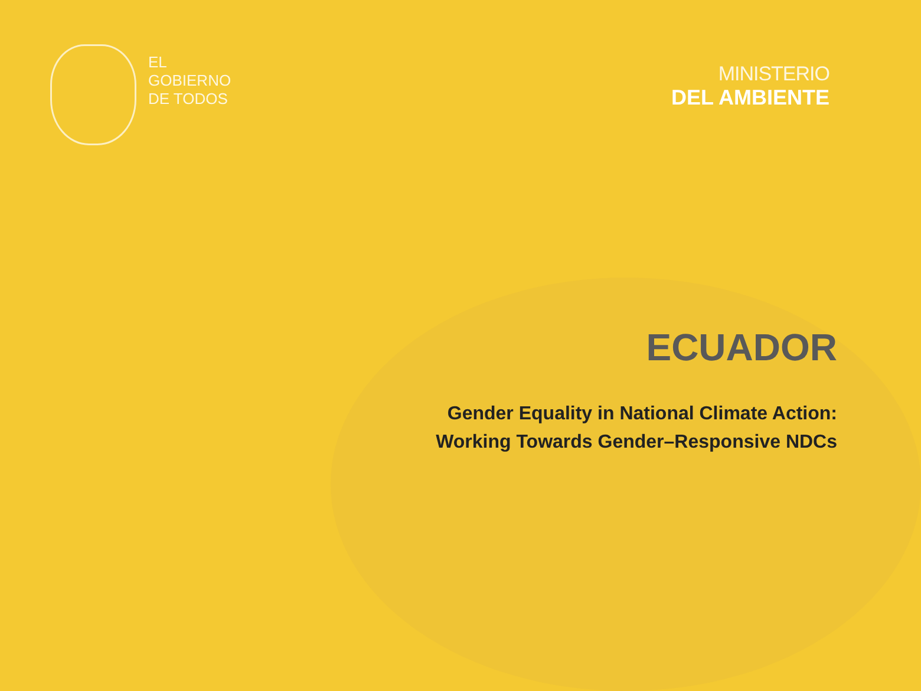EL
GOBIERNO
DE TODOS
MINISTERIO
DEL AMBIENTE
ECUADOR
Gender Equality in National Climate Action:
Working Towards Gender–Responsive NDCs